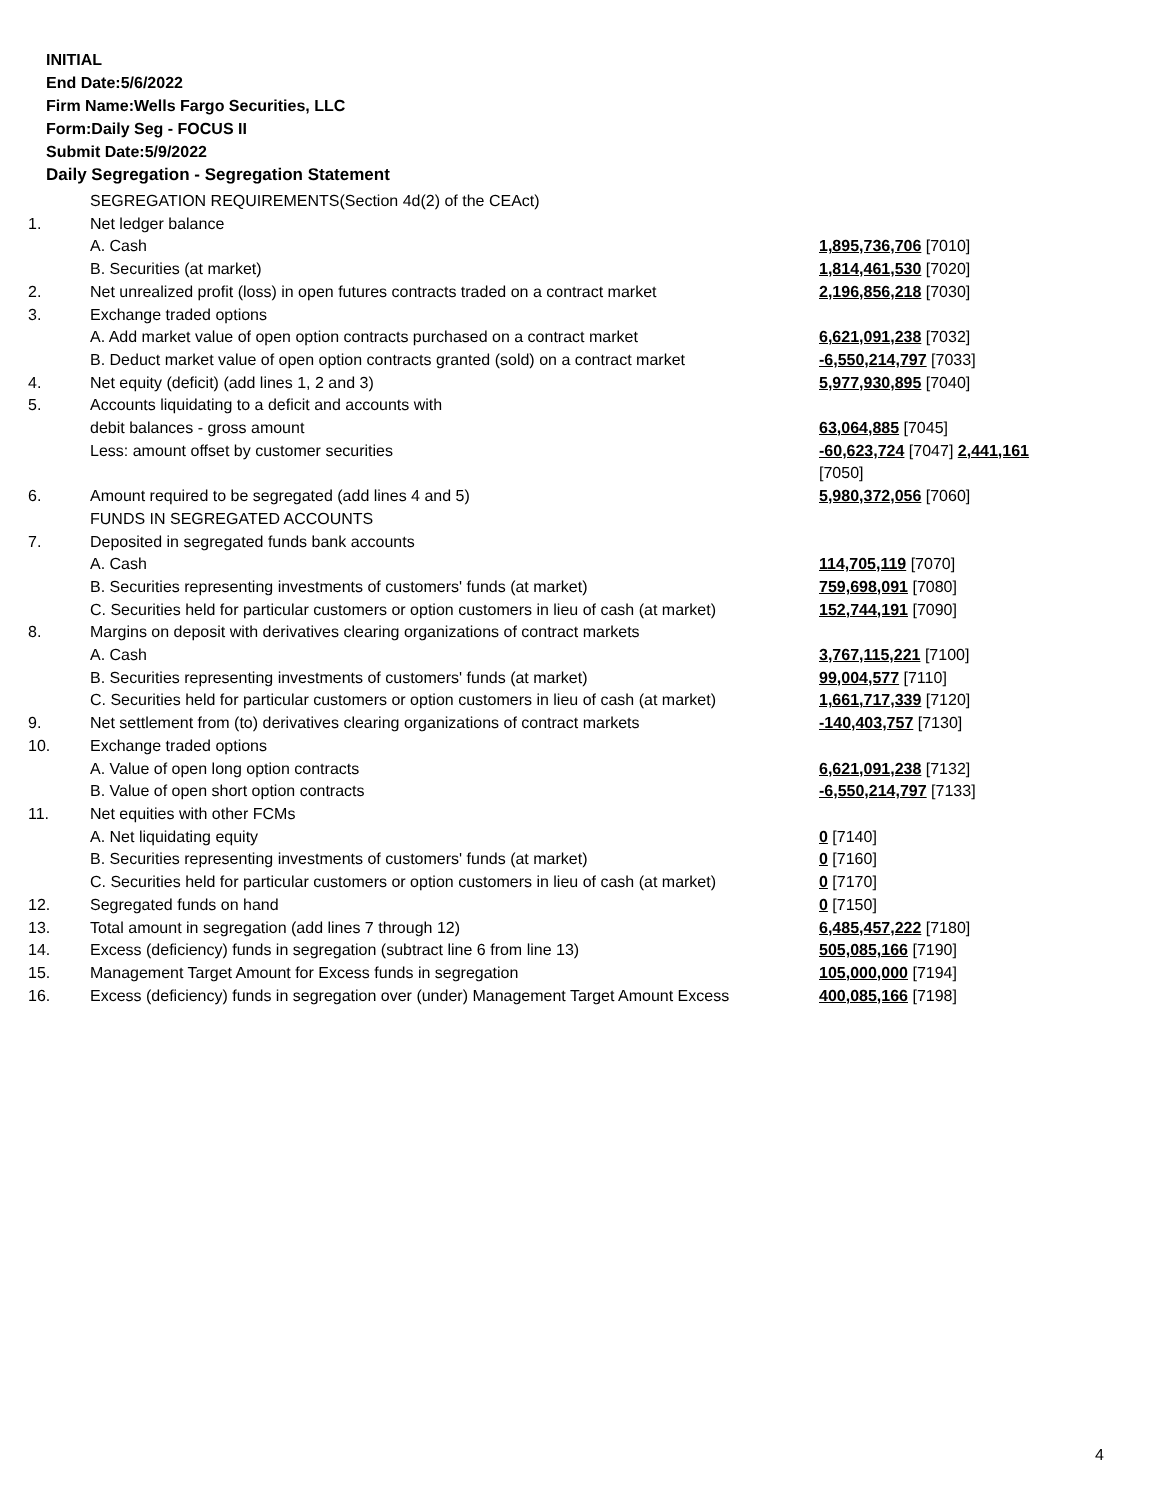INITIAL
End Date:5/6/2022
Firm Name:Wells Fargo Securities, LLC
Form:Daily Seg - FOCUS II
Submit Date:5/9/2022
Daily Segregation - Segregation Statement
| | SEGREGATION REQUIREMENTS(Section 4d(2) of the CEAct) | |
| 1. | Net ledger balance | |
| | A. Cash | 1,895,736,706 [7010] |
| | B. Securities (at market) | 1,814,461,530 [7020] |
| 2. | Net unrealized profit (loss) in open futures contracts traded on a contract market | 2,196,856,218 [7030] |
| 3. | Exchange traded options | |
| | A. Add market value of open option contracts purchased on a contract market | 6,621,091,238 [7032] |
| | B. Deduct market value of open option contracts granted (sold) on a contract market | -6,550,214,797 [7033] |
| 4. | Net equity (deficit) (add lines 1, 2 and 3) | 5,977,930,895 [7040] |
| 5. | Accounts liquidating to a deficit and accounts with | |
| | debit balances - gross amount | 63,064,885 [7045] |
| | Less: amount offset by customer securities | -60,623,724 [7047] 2,441,161 [7050] |
| 6. | Amount required to be segregated (add lines 4 and 5) | 5,980,372,056 [7060] |
| | FUNDS IN SEGREGATED ACCOUNTS | |
| 7. | Deposited in segregated funds bank accounts | |
| | A. Cash | 114,705,119 [7070] |
| | B. Securities representing investments of customers' funds (at market) | 759,698,091 [7080] |
| | C. Securities held for particular customers or option customers in lieu of cash (at market) | 152,744,191 [7090] |
| 8. | Margins on deposit with derivatives clearing organizations of contract markets | |
| | A. Cash | 3,767,115,221 [7100] |
| | B. Securities representing investments of customers' funds (at market) | 99,004,577 [7110] |
| | C. Securities held for particular customers or option customers in lieu of cash (at market) | 1,661,717,339 [7120] |
| 9. | Net settlement from (to) derivatives clearing organizations of contract markets | -140,403,757 [7130] |
| 10. | Exchange traded options | |
| | A. Value of open long option contracts | 6,621,091,238 [7132] |
| | B. Value of open short option contracts | -6,550,214,797 [7133] |
| 11. | Net equities with other FCMs | |
| | A. Net liquidating equity | 0 [7140] |
| | B. Securities representing investments of customers' funds (at market) | 0 [7160] |
| | C. Securities held for particular customers or option customers in lieu of cash (at market) | 0 [7170] |
| 12. | Segregated funds on hand | 0 [7150] |
| 13. | Total amount in segregation (add lines 7 through 12) | 6,485,457,222 [7180] |
| 14. | Excess (deficiency) funds in segregation (subtract line 6 from line 13) | 505,085,166 [7190] |
| 15. | Management Target Amount for Excess funds in segregation | 105,000,000 [7194] |
| 16. | Excess (deficiency) funds in segregation over (under) Management Target Amount Excess | 400,085,166 [7198] |
4